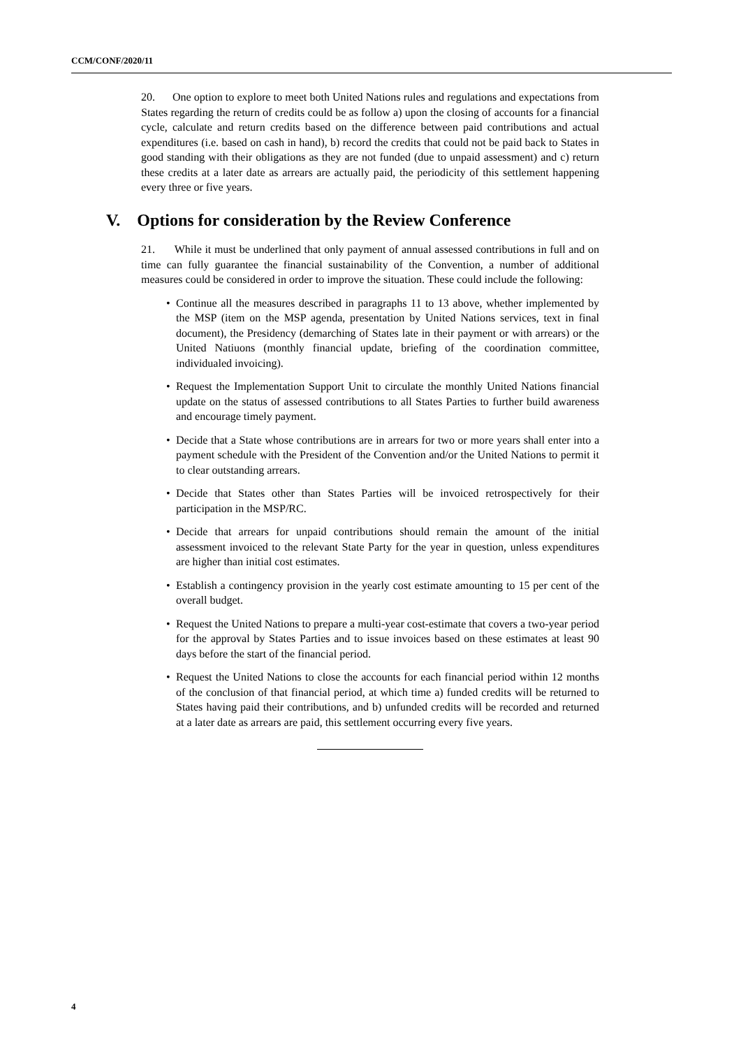CCM/CONF/2020/11
20. One option to explore to meet both United Nations rules and regulations and expectations from States regarding the return of credits could be as follow a) upon the closing of accounts for a financial cycle, calculate and return credits based on the difference between paid contributions and actual expenditures (i.e. based on cash in hand), b) record the credits that could not be paid back to States in good standing with their obligations as they are not funded (due to unpaid assessment) and c) return these credits at a later date as arrears are actually paid, the periodicity of this settlement happening every three or five years.
V. Options for consideration by the Review Conference
21. While it must be underlined that only payment of annual assessed contributions in full and on time can fully guarantee the financial sustainability of the Convention, a number of additional measures could be considered in order to improve the situation. These could include the following:
• Continue all the measures described in paragraphs 11 to 13 above, whether implemented by the MSP (item on the MSP agenda, presentation by United Nations services, text in final document), the Presidency (demarching of States late in their payment or with arrears) or the United Natiuons (monthly financial update, briefing of the coordination committee, individualed invoicing).
• Request the Implementation Support Unit to circulate the monthly United Nations financial update on the status of assessed contributions to all States Parties to further build awareness and encourage timely payment.
• Decide that a State whose contributions are in arrears for two or more years shall enter into a payment schedule with the President of the Convention and/or the United Nations to permit it to clear outstanding arrears.
• Decide that States other than States Parties will be invoiced retrospectively for their participation in the MSP/RC.
• Decide that arrears for unpaid contributions should remain the amount of the initial assessment invoiced to the relevant State Party for the year in question, unless expenditures are higher than initial cost estimates.
• Establish a contingency provision in the yearly cost estimate amounting to 15 per cent of the overall budget.
• Request the United Nations to prepare a multi-year cost-estimate that covers a two-year period for the approval by States Parties and to issue invoices based on these estimates at least 90 days before the start of the financial period.
• Request the United Nations to close the accounts for each financial period within 12 months of the conclusion of that financial period, at which time a) funded credits will be returned to States having paid their contributions, and b) unfunded credits will be recorded and returned at a later date as arrears are paid, this settlement occurring every five years.
4